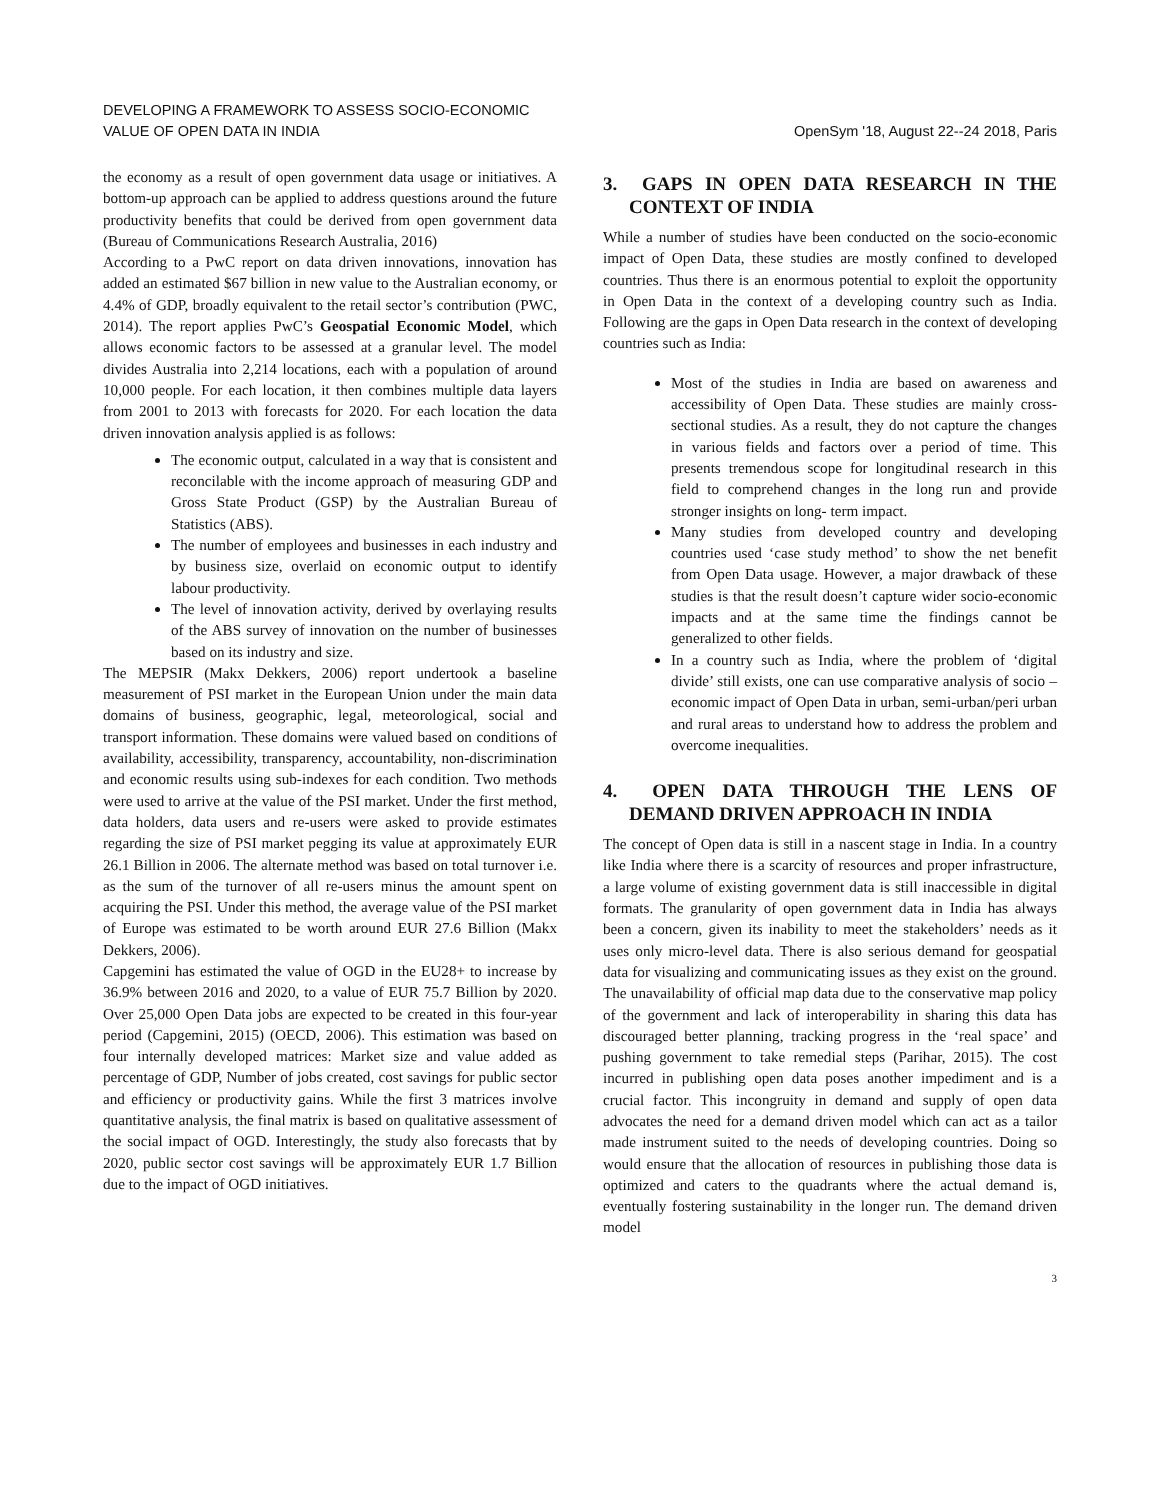DEVELOPING A FRAMEWORK TO ASSESS SOCIO-ECONOMIC
VALUE OF OPEN DATA IN INDIA
OpenSym '18, August 22--24 2018, Paris
the economy as a result of open government data usage or initiatives. A bottom-up approach can be applied to address questions around the future productivity benefits that could be derived from open government data (Bureau of Communications Research Australia, 2016)
According to a PwC report on data driven innovations, innovation has added an estimated $67 billion in new value to the Australian economy, or 4.4% of GDP, broadly equivalent to the retail sector’s contribution (PWC, 2014). The report applies PwC’s Geospatial Economic Model, which allows economic factors to be assessed at a granular level. The model divides Australia into 2,214 locations, each with a population of around 10,000 people. For each location, it then combines multiple data layers from 2001 to 2013 with forecasts for 2020. For each location the data driven innovation analysis applied is as follows:
The economic output, calculated in a way that is consistent and reconcilable with the income approach of measuring GDP and Gross State Product (GSP) by the Australian Bureau of Statistics (ABS).
The number of employees and businesses in each industry and by business size, overlaid on economic output to identify labour productivity.
The level of innovation activity, derived by overlaying results of the ABS survey of innovation on the number of businesses based on its industry and size.
The MEPSIR (Makx Dekkers, 2006) report undertook a baseline measurement of PSI market in the European Union under the main data domains of business, geographic, legal, meteorological, social and transport information. These domains were valued based on conditions of availability, accessibility, transparency, accountability, non-discrimination and economic results using sub-indexes for each condition. Two methods were used to arrive at the value of the PSI market. Under the first method, data holders, data users and re-users were asked to provide estimates regarding the size of PSI market pegging its value at approximately EUR 26.1 Billion in 2006. The alternate method was based on total turnover i.e. as the sum of the turnover of all re-users minus the amount spent on acquiring the PSI. Under this method, the average value of the PSI market of Europe was estimated to be worth around EUR 27.6 Billion (Makx Dekkers, 2006).
Capgemini has estimated the value of OGD in the EU28+ to increase by 36.9% between 2016 and 2020, to a value of EUR 75.7 Billion by 2020. Over 25,000 Open Data jobs are expected to be created in this four-year period (Capgemini, 2015) (OECD, 2006). This estimation was based on four internally developed matrices: Market size and value added as percentage of GDP, Number of jobs created, cost savings for public sector and efficiency or productivity gains. While the first 3 matrices involve quantitative analysis, the final matrix is based on qualitative assessment of the social impact of OGD. Interestingly, the study also forecasts that by 2020, public sector cost savings will be approximately EUR 1.7 Billion due to the impact of OGD initiatives.
3. GAPS IN OPEN DATA RESEARCH IN THE CONTEXT OF INDIA
While a number of studies have been conducted on the socio-economic impact of Open Data, these studies are mostly confined to developed countries. Thus there is an enormous potential to exploit the opportunity in Open Data in the context of a developing country such as India. Following are the gaps in Open Data research in the context of developing countries such as India:
Most of the studies in India are based on awareness and accessibility of Open Data. These studies are mainly cross-sectional studies. As a result, they do not capture the changes in various fields and factors over a period of time. This presents tremendous scope for longitudinal research in this field to comprehend changes in the long run and provide stronger insights on long- term impact.
Many studies from developed country and developing countries used ‘case study method’ to show the net benefit from Open Data usage. However, a major drawback of these studies is that the result doesn’t capture wider socio-economic impacts and at the same time the findings cannot be generalized to other fields.
In a country such as India, where the problem of ‘digital divide’ still exists, one can use comparative analysis of socio –economic impact of Open Data in urban, semi-urban/peri urban and rural areas to understand how to address the problem and overcome inequalities.
4. OPEN DATA THROUGH THE LENS OF DEMAND DRIVEN APPROACH IN INDIA
The concept of Open data is still in a nascent stage in India. In a country like India where there is a scarcity of resources and proper infrastructure, a large volume of existing government data is still inaccessible in digital formats. The granularity of open government data in India has always been a concern, given its inability to meet the stakeholders’ needs as it uses only micro-level data. There is also serious demand for geospatial data for visualizing and communicating issues as they exist on the ground. The unavailability of official map data due to the conservative map policy of the government and lack of interoperability in sharing this data has discouraged better planning, tracking progress in the ‘real space’ and pushing government to take remedial steps (Parihar, 2015). The cost incurred in publishing open data poses another impediment and is a crucial factor. This incongruity in demand and supply of open data advocates the need for a demand driven model which can act as a tailor made instrument suited to the needs of developing countries. Doing so would ensure that the allocation of resources in publishing those data is optimized and caters to the quadrants where the actual demand is, eventually fostering sustainability in the longer run. The demand driven model
3